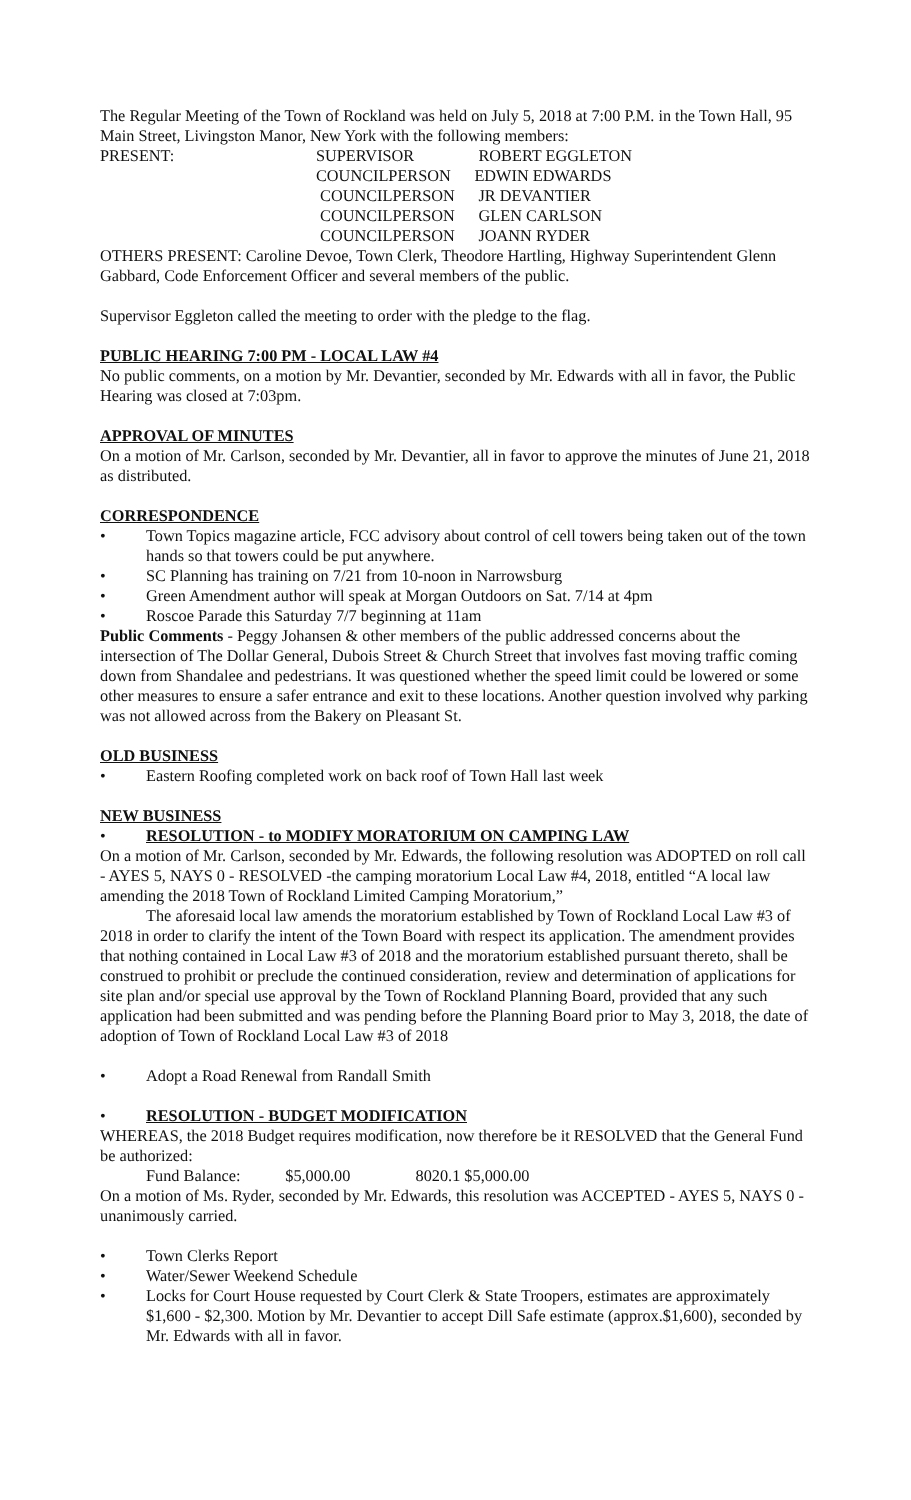The Regular Meeting of the Town of Rockland was held on July 5, 2018 at 7:00 P.M. in the Town Hall, 95 Main Street, Livingston Manor, New York with the following members:
PRESENT:
SUPERVISOR
ROBERT EGGLETON
COUNCILPERSON
EDWIN EDWARDS
COUNCILPERSON
JR DEVANTIER
COUNCILPERSON
GLEN CARLSON
COUNCILPERSON
JOANN RYDER
OTHERS PRESENT: Caroline Devoe, Town Clerk, Theodore Hartling, Highway Superintendent Glenn Gabbard, Code Enforcement Officer and several members of the public.
Supervisor Eggleton called the meeting to order with the pledge to the flag.
PUBLIC HEARING 7:00 PM - LOCAL LAW #4
No public comments, on a motion by Mr. Devantier, seconded by Mr. Edwards with all in favor, the Public Hearing was closed at 7:03pm.
APPROVAL OF MINUTES
On a motion of Mr. Carlson, seconded by Mr. Devantier, all in favor to approve the minutes of June 21, 2018 as distributed.
CORRESPONDENCE
• Town Topics magazine article, FCC advisory about control of cell towers being taken out of the town hands so that towers could be put anywhere.
• SC Planning has training on 7/21 from 10-noon in Narrowsburg
• Green Amendment author will speak at Morgan Outdoors on Sat. 7/14 at 4pm
• Roscoe Parade this Saturday 7/7 beginning at 11am
Public Comments - Peggy Johansen & other members of the public addressed concerns about the intersection of The Dollar General, Dubois Street & Church Street that involves fast moving traffic coming down from Shandalee and pedestrians. It was questioned whether the speed limit could be lowered or some other measures to ensure a safer entrance and exit to these locations. Another question involved why parking was not allowed across from the Bakery on Pleasant St.
OLD BUSINESS
• Eastern Roofing completed work on back roof of Town Hall last week
NEW BUSINESS
• RESOLUTION - to MODIFY MORATORIUM ON CAMPING LAW
On a motion of Mr. Carlson, seconded by Mr. Edwards, the following resolution was ADOPTED on roll call - AYES 5, NAYS 0 - RESOLVED -the camping moratorium Local Law #4, 2018, entitled “A local law amending the 2018 Town of Rockland Limited Camping Moratorium,”
The aforesaid local law amends the moratorium established by Town of Rockland Local Law #3 of 2018 in order to clarify the intent of the Town Board with respect its application. The amendment provides that nothing contained in Local Law #3 of 2018 and the moratorium established pursuant thereto, shall be construed to prohibit or preclude the continued consideration, review and determination of applications for site plan and/or special use approval by the Town of Rockland Planning Board, provided that any such application had been submitted and was pending before the Planning Board prior to May 3, 2018, the date of adoption of Town of Rockland Local Law #3 of 2018
• Adopt a Road Renewal from Randall Smith
• RESOLUTION - BUDGET MODIFICATION
WHEREAS, the 2018 Budget requires modification, now therefore be it RESOLVED that the General Fund be authorized:
Fund Balance: $5,000.00 8020.1 $5,000.00
On a motion of Ms. Ryder, seconded by Mr. Edwards, this resolution was ACCEPTED - AYES 5, NAYS 0 - unanimously carried.
• Town Clerks Report
• Water/Sewer Weekend Schedule
• Locks for Court House requested by Court Clerk & State Troopers, estimates are approximately $1,600 - $2,300. Motion by Mr. Devantier to accept Dill Safe estimate (approx.$1,600), seconded by Mr. Edwards with all in favor.